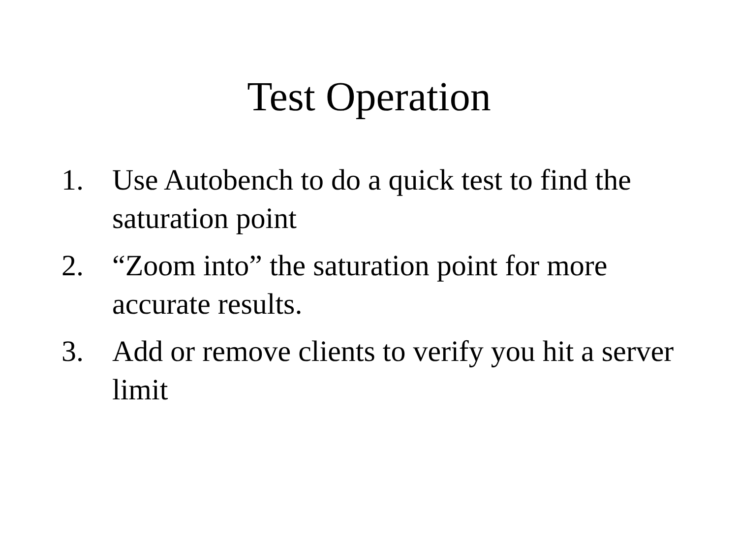Test Operation
1. Use Autobench to do a quick test to find the saturation point
2. “Zoom into” the saturation point for more accurate results.
3. Add or remove clients to verify you hit a server limit